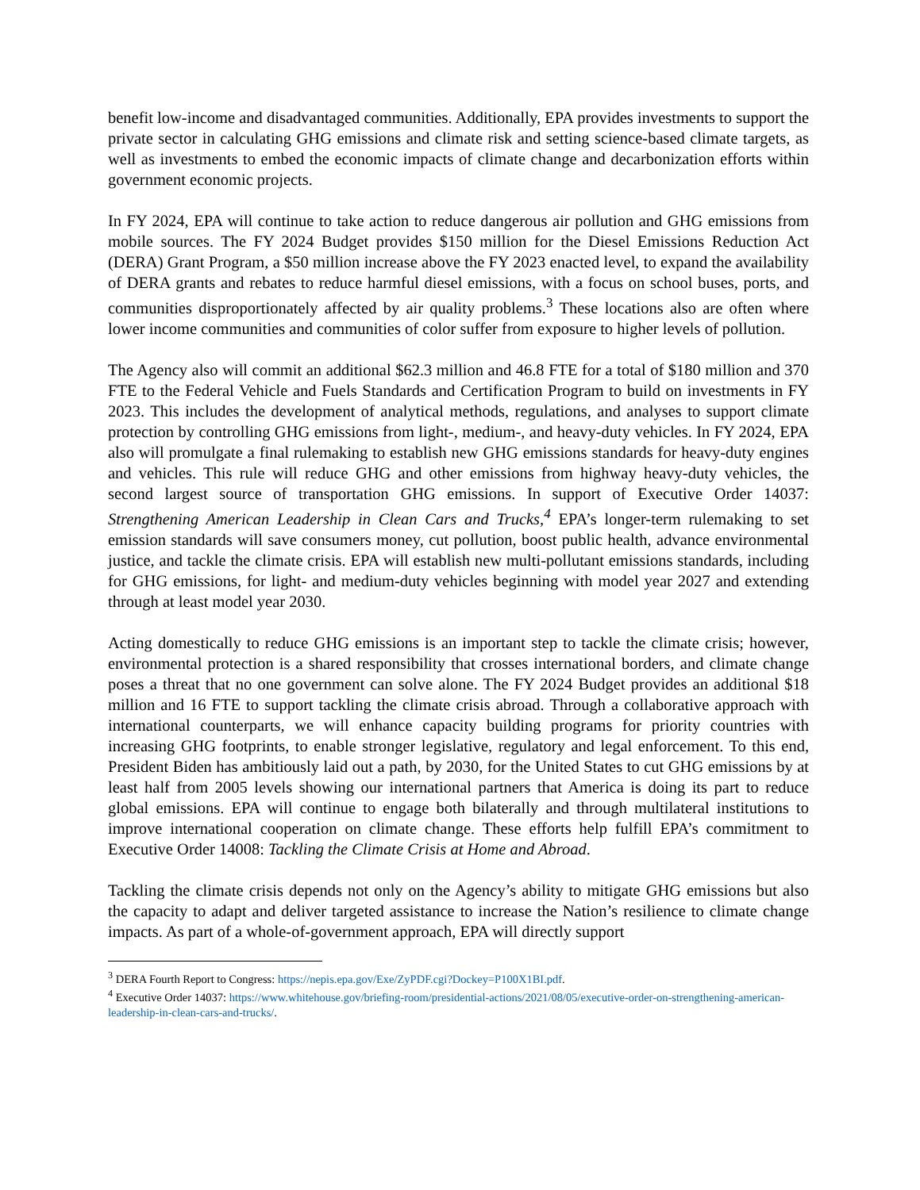benefit low-income and disadvantaged communities. Additionally, EPA provides investments to support the private sector in calculating GHG emissions and climate risk and setting science-based climate targets, as well as investments to embed the economic impacts of climate change and decarbonization efforts within government economic projects.
In FY 2024, EPA will continue to take action to reduce dangerous air pollution and GHG emissions from mobile sources. The FY 2024 Budget provides $150 million for the Diesel Emissions Reduction Act (DERA) Grant Program, a $50 million increase above the FY 2023 enacted level, to expand the availability of DERA grants and rebates to reduce harmful diesel emissions, with a focus on school buses, ports, and communities disproportionately affected by air quality problems.<sup>3</sup> These locations also are often where lower income communities and communities of color suffer from exposure to higher levels of pollution.
The Agency also will commit an additional $62.3 million and 46.8 FTE for a total of $180 million and 370 FTE to the Federal Vehicle and Fuels Standards and Certification Program to build on investments in FY 2023. This includes the development of analytical methods, regulations, and analyses to support climate protection by controlling GHG emissions from light-, medium-, and heavy-duty vehicles. In FY 2024, EPA also will promulgate a final rulemaking to establish new GHG emissions standards for heavy-duty engines and vehicles. This rule will reduce GHG and other emissions from highway heavy-duty vehicles, the second largest source of transportation GHG emissions. In support of Executive Order 14037: Strengthening American Leadership in Clean Cars and Trucks,<sup>4</sup> EPA’s longer-term rulemaking to set emission standards will save consumers money, cut pollution, boost public health, advance environmental justice, and tackle the climate crisis. EPA will establish new multi-pollutant emissions standards, including for GHG emissions, for light- and medium-duty vehicles beginning with model year 2027 and extending through at least model year 2030.
Acting domestically to reduce GHG emissions is an important step to tackle the climate crisis; however, environmental protection is a shared responsibility that crosses international borders, and climate change poses a threat that no one government can solve alone. The FY 2024 Budget provides an additional $18 million and 16 FTE to support tackling the climate crisis abroad. Through a collaborative approach with international counterparts, we will enhance capacity building programs for priority countries with increasing GHG footprints, to enable stronger legislative, regulatory and legal enforcement. To this end, President Biden has ambitiously laid out a path, by 2030, for the United States to cut GHG emissions by at least half from 2005 levels showing our international partners that America is doing its part to reduce global emissions. EPA will continue to engage both bilaterally and through multilateral institutions to improve international cooperation on climate change. These efforts help fulfill EPA’s commitment to Executive Order 14008: Tackling the Climate Crisis at Home and Abroad.
Tackling the climate crisis depends not only on the Agency’s ability to mitigate GHG emissions but also the capacity to adapt and deliver targeted assistance to increase the Nation’s resilience to climate change impacts. As part of a whole-of-government approach, EPA will directly support
<sup>3</sup> DERA Fourth Report to Congress: https://nepis.epa.gov/Exe/ZyPDF.cgi?Dockey=P100X1BI.pdf.
<sup>4</sup> Executive Order 14037: https://www.whitehouse.gov/briefing-room/presidential-actions/2021/08/05/executive-order-on-strengthening-american-leadership-in-clean-cars-and-trucks/.